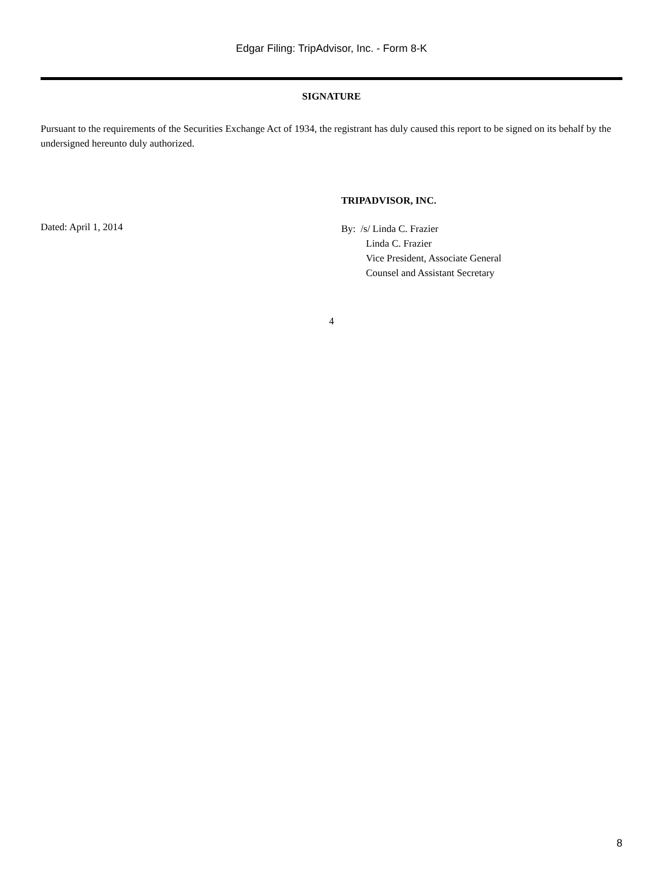Edgar Filing: TripAdvisor, Inc. - Form 8-K
SIGNATURE
Pursuant to the requirements of the Securities Exchange Act of 1934, the registrant has duly caused this report to be signed on its behalf by the undersigned hereunto duly authorized.
Dated: April 1, 2014
TRIPADVISOR, INC.
By: /s/ Linda C. Frazier
Linda C. Frazier
Vice President, Associate General
Counsel and Assistant Secretary
4
8